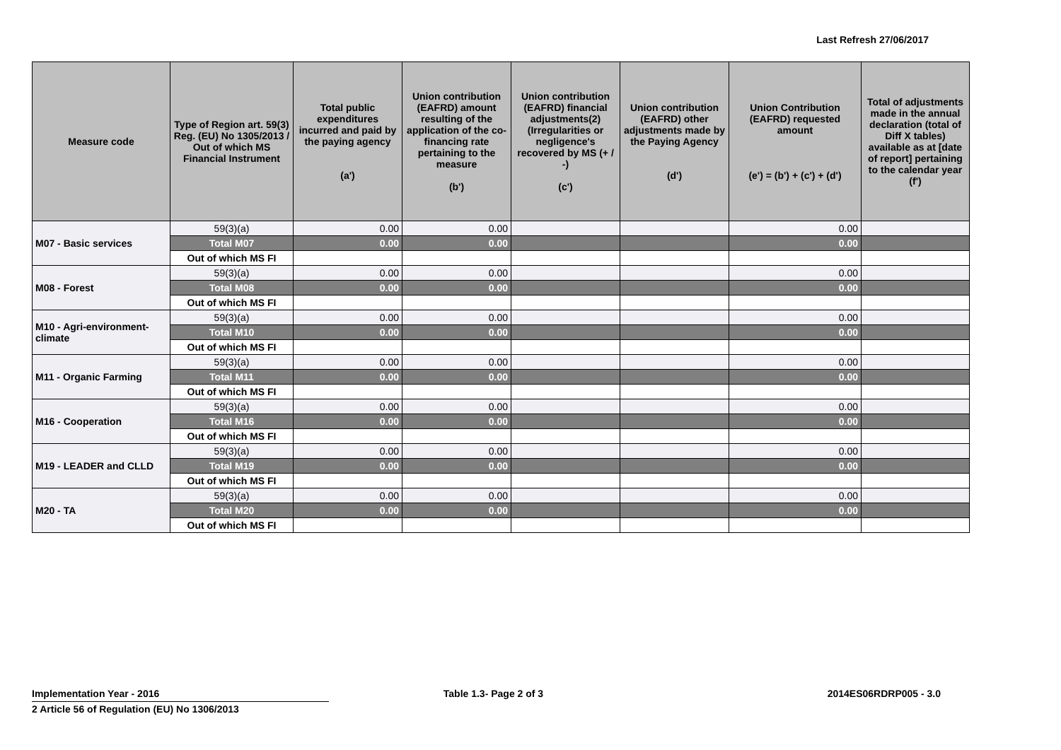Last Refresh 27/06/2017
| Measure code | Type of Region art. 59(3) Reg. (EU) No 1305/2013 / Out of which MS Financial Instrument | Total public expenditures incurred and paid by the paying agency (a') | Union contribution (EAFRD) amount resulting of the application of the co-financing rate pertaining to the measure (b') | Union contribution (EAFRD) financial adjustments(2) (Irregularities or negligence's recovered by MS (+ / -) (c') | Union contribution (EAFRD) other adjustments made by the Paying Agency (d') | Union Contribution (EAFRD) requested amount (e') = (b') + (c') + (d') | Total of adjustments made in the annual declaration (total of Diff X tables) available as at [date of report] pertaining to the calendar year (f') |
| --- | --- | --- | --- | --- | --- | --- | --- |
| M07 - Basic services | 59(3)(a) | 0.00 | 0.00 | | | 0.00 | |
| | Total M07 | 0.00 | 0.00 | | | 0.00 | |
| | Out of which MS FI | | | | | | |
| M08 - Forest | 59(3)(a) | 0.00 | 0.00 | | | 0.00 | |
| | Total M08 | 0.00 | 0.00 | | | 0.00 | |
| | Out of which MS FI | | | | | | |
| M10 - Agri-environment-climate | 59(3)(a) | 0.00 | 0.00 | | | 0.00 | |
| | Total M10 | 0.00 | 0.00 | | | 0.00 | |
| | Out of which MS FI | | | | | | |
| M11 - Organic Farming | 59(3)(a) | 0.00 | 0.00 | | | 0.00 | |
| | Total M11 | 0.00 | 0.00 | | | 0.00 | |
| | Out of which MS FI | | | | | | |
| M16 - Cooperation | 59(3)(a) | 0.00 | 0.00 | | | 0.00 | |
| | Total M16 | 0.00 | 0.00 | | | 0.00 | |
| | Out of which MS FI | | | | | | |
| M19 - LEADER and CLLD | 59(3)(a) | 0.00 | 0.00 | | | 0.00 | |
| | Total M19 | 0.00 | 0.00 | | | 0.00 | |
| | Out of which MS FI | | | | | | |
| M20 - TA | 59(3)(a) | 0.00 | 0.00 | | | 0.00 | |
| | Total M20 | 0.00 | 0.00 | | | 0.00 | |
| | Out of which MS FI | | | | | | |
Implementation Year - 2016 Table 1.3- Page 2 of 3 2014ES06RDRP005 - 3.0
2 Article 56 of Regulation (EU) No 1306/2013